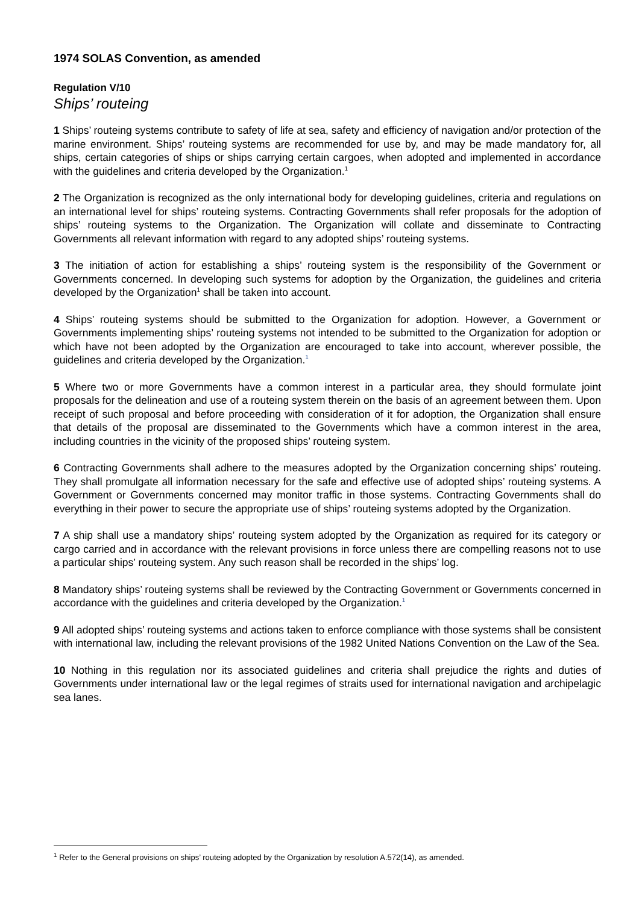1974 SOLAS Convention, as amended
Regulation V/10
Ships’ routeing
1 Ships’ routeing systems contribute to safety of life at sea, safety and efficiency of navigation and/or protection of the marine environment. Ships’ routeing systems are recommended for use by, and may be made mandatory for, all ships, certain categories of ships or ships carrying certain cargoes, when adopted and implemented in accordance with the guidelines and criteria developed by the Organization.<sup>1</sup>
2 The Organization is recognized as the only international body for developing guidelines, criteria and regulations on an international level for ships’ routeing systems. Contracting Governments shall refer proposals for the adoption of ships’ routeing systems to the Organization. The Organization will collate and disseminate to Contracting Governments all relevant information with regard to any adopted ships’ routeing systems.
3 The initiation of action for establishing a ships’ routeing system is the responsibility of the Government or Governments concerned. In developing such systems for adoption by the Organization, the guidelines and criteria developed by the Organization<sup>1</sup> shall be taken into account.
4 Ships’ routeing systems should be submitted to the Organization for adoption. However, a Government or Governments implementing ships’ routeing systems not intended to be submitted to the Organization for adoption or which have not been adopted by the Organization are encouraged to take into account, wherever possible, the guidelines and criteria developed by the Organization.<sup>1</sup>
5 Where two or more Governments have a common interest in a particular area, they should formulate joint proposals for the delineation and use of a routeing system therein on the basis of an agreement between them. Upon receipt of such proposal and before proceeding with consideration of it for adoption, the Organization shall ensure that details of the proposal are disseminated to the Governments which have a common interest in the area, including countries in the vicinity of the proposed ships’ routeing system.
6 Contracting Governments shall adhere to the measures adopted by the Organization concerning ships’ routeing. They shall promulgate all information necessary for the safe and effective use of adopted ships’ routeing systems. A Government or Governments concerned may monitor traffic in those systems. Contracting Governments shall do everything in their power to secure the appropriate use of ships’ routeing systems adopted by the Organization.
7 A ship shall use a mandatory ships’ routeing system adopted by the Organization as required for its category or cargo carried and in accordance with the relevant provisions in force unless there are compelling reasons not to use a particular ships’ routeing system. Any such reason shall be recorded in the ships’ log.
8 Mandatory ships’ routeing systems shall be reviewed by the Contracting Government or Governments concerned in accordance with the guidelines and criteria developed by the Organization.<sup>1</sup>
9 All adopted ships’ routeing systems and actions taken to enforce compliance with those systems shall be consistent with international law, including the relevant provisions of the 1982 United Nations Convention on the Law of the Sea.
10 Nothing in this regulation nor its associated guidelines and criteria shall prejudice the rights and duties of Governments under international law or the legal regimes of straits used for international navigation and archipelagic sea lanes.
<sup>1</sup> Refer to the General provisions on ships’ routeing adopted by the Organization by resolution A.572(14), as amended.